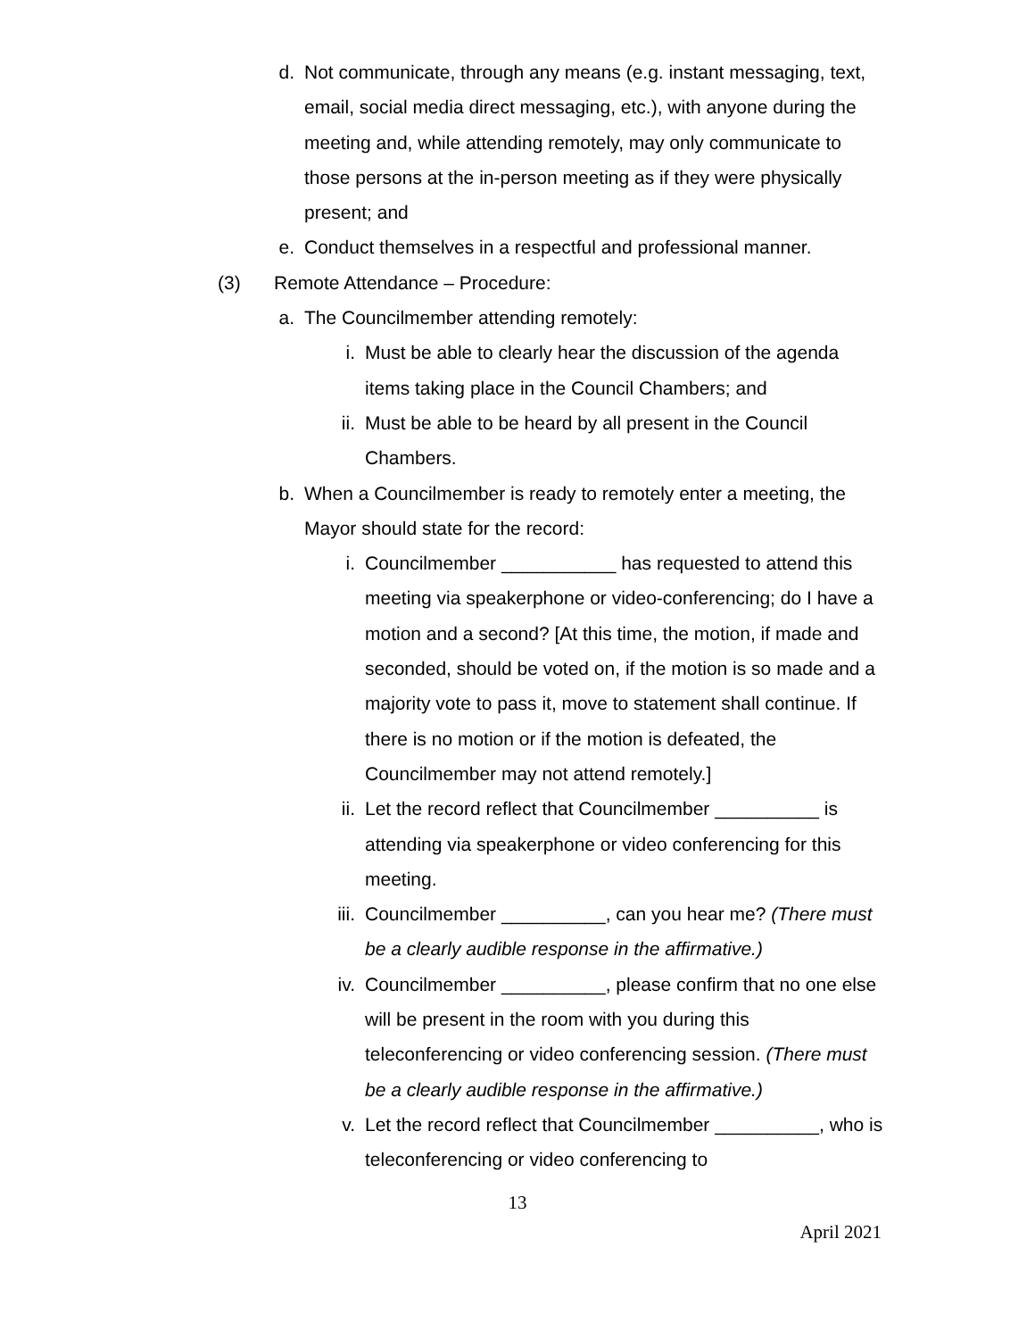d. Not communicate, through any means (e.g. instant messaging, text, email, social media direct messaging, etc.), with anyone during the meeting and, while attending remotely, may only communicate to those persons at the in-person meeting as if they were physically present; and
e. Conduct themselves in a respectful and professional manner.
(3) Remote Attendance – Procedure:
a. The Councilmember attending remotely:
i. Must be able to clearly hear the discussion of the agenda items taking place in the Council Chambers; and
ii. Must be able to be heard by all present in the Council Chambers.
b. When a Councilmember is ready to remotely enter a meeting, the Mayor should state for the record:
i. Councilmember ___________ has requested to attend this meeting via speakerphone or video-conferencing; do I have a motion and a second? [At this time, the motion, if made and seconded, should be voted on, if the motion is so made and a majority vote to pass it, move to statement shall continue. If there is no motion or if the motion is defeated, the Councilmember may not attend remotely.]
ii. Let the record reflect that Councilmember __________ is attending via speakerphone or video conferencing for this meeting.
iii. Councilmember __________, can you hear me? (There must be a clearly audible response in the affirmative.)
iv. Councilmember __________, please confirm that no one else will be present in the room with you during this teleconferencing or video conferencing session. (There must be a clearly audible response in the affirmative.)
v. Let the record reflect that Councilmember __________, who is teleconferencing or video conferencing to
13
April 2021